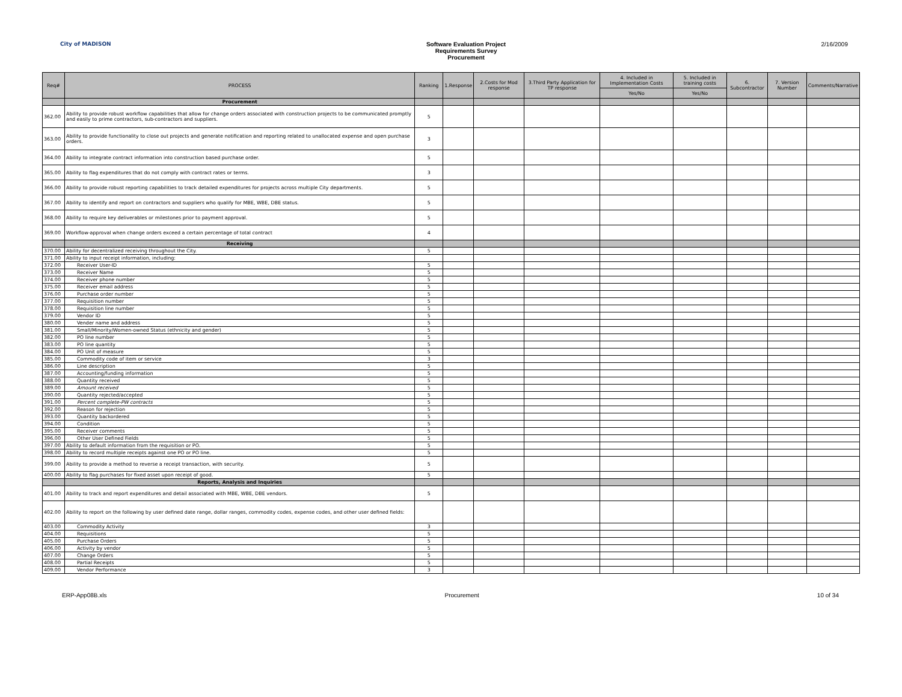City of MADISON Software Evaluation Project
Requirements Survey
Procurement
2/16/2009
| Req# | PROCESS | Ranking | 1.Response | 2.Costs for Mod response | 3.Third Party Application for TP response | 4. Included in Implementation Costs | 5. Included in training costs | 6. Subcontractor | 7. Version Number | Comments/Narrative |
| --- | --- | --- | --- | --- | --- | --- | --- | --- | --- | --- |
| | | | | | | Yes/No | Yes/No | | | |
| | Procurement | | | | | | | | | |
| 362.00 | Ability to provide robust workflow capabilities that allow for change orders associated with construction projects to be communicated promptly and easily to prime contractors, sub-contractors and suppliers. | 5 | | | | | | | | |
| 363.00 | Ability to provide functionality to close out projects and generate notification and reporting related to unallocated expense and open purchase orders. | 3 | | | | | | | | |
| 364.00 | Ability to integrate contract information into construction based purchase order. | 5 | | | | | | | | |
| 365.00 | Ability to flag expenditures that do not comply with contract rates or terms. | 3 | | | | | | | | |
| 366.00 | Ability to provide robust reporting capabilities to track detailed expenditures for projects across multiple City departments. | 5 | | | | | | | | |
| 367.00 | Ability to identify and report on contractors and suppliers who qualify for MBE, WBE, DBE status. | 5 | | | | | | | | |
| 368.00 | Ability to require key deliverables or milestones prior to payment approval. | 5 | | | | | | | | |
| 369.00 | Workflow-approval when change orders exceed a certain percentage of total contract | 4 | | | | | | | | |
| | Receiving | | | | | | | | | |
| 370.00 | Ability for decentralized receiving throughout the City. | 5 | | | | | | | | |
| 371.00 | Ability to input receipt information, including: | | | | | | | | | |
| 372.00 | Receiver User-ID | 5 | | | | | | | | |
| 373.00 | Receiver Name | 5 | | | | | | | | |
| 374.00 | Receiver phone number | 5 | | | | | | | | |
| 375.00 | Receiver email address | 5 | | | | | | | | |
| 376.00 | Purchase order number | 5 | | | | | | | | |
| 377.00 | Requisition number | 5 | | | | | | | | |
| 378.00 | Requisition line number | 5 | | | | | | | | |
| 379.00 | Vendor ID | 5 | | | | | | | | |
| 380.00 | Vender name and address | 5 | | | | | | | | |
| 381.00 | Small/Minority/Women-owned Status (ethnicity and gender) | 5 | | | | | | | | |
| 382.00 | PO line number | 5 | | | | | | | | |
| 383.00 | PO line quantity | 5 | | | | | | | | |
| 384.00 | PO Unit of measure | 5 | | | | | | | | |
| 385.00 | Commodity code of item or service | 3 | | | | | | | | |
| 386.00 | Line description | 5 | | | | | | | | |
| 387.00 | Accounting/funding information | 5 | | | | | | | | |
| 388.00 | Quantity received | 5 | | | | | | | | |
| 389.00 | Amount received | 5 | | | | | | | | |
| 390.00 | Quantity rejected/accepted | 5 | | | | | | | | |
| 391.00 | Percent complete-PW contracts | 5 | | | | | | | | |
| 392.00 | Reason for rejection | 5 | | | | | | | | |
| 393.00 | Quantity backordered | 5 | | | | | | | | |
| 394.00 | Condition | 5 | | | | | | | | |
| 395.00 | Receiver comments | 5 | | | | | | | | |
| 396.00 | Other User Defined Fields | 5 | | | | | | | | |
| 397.00 | Ability to default information from the requisition or PO. | 5 | | | | | | | | |
| 398.00 | Ability to record multiple receipts against one PO or PO line. | 5 | | | | | | | | |
| 399.00 | Ability to provide a method to reverse a receipt transaction, with security. | 5 | | | | | | | | |
| 400.00 | Ability to flag purchases for fixed asset upon receipt of good. | 5 | | | | | | | | |
| | Reports, Analysis and Inquiries | | | | | | | | | |
| 401.00 | Ability to track and report expenditures and detail associated with MBE, WBE, DBE vendors. | 5 | | | | | | | | |
| 402.00 | Ability to report on the following by user defined date range, dollar ranges, commodity codes, expense codes, and other user defined fields: | | | | | | | | | |
| 403.00 | Commodity Activity | 3 | | | | | | | | |
| 404.00 | Requisitions | 5 | | | | | | | | |
| 405.00 | Purchase Orders | 5 | | | | | | | | |
| 406.00 | Activity by vendor | 5 | | | | | | | | |
| 407.00 | Change Orders | 5 | | | | | | | | |
| 408.00 | Partial Receipts | 5 | | | | | | | | |
| 409.00 | Vendor Performance | 3 | | | | | | | | |
ERP-App08B.xls Procurement 10 of 34